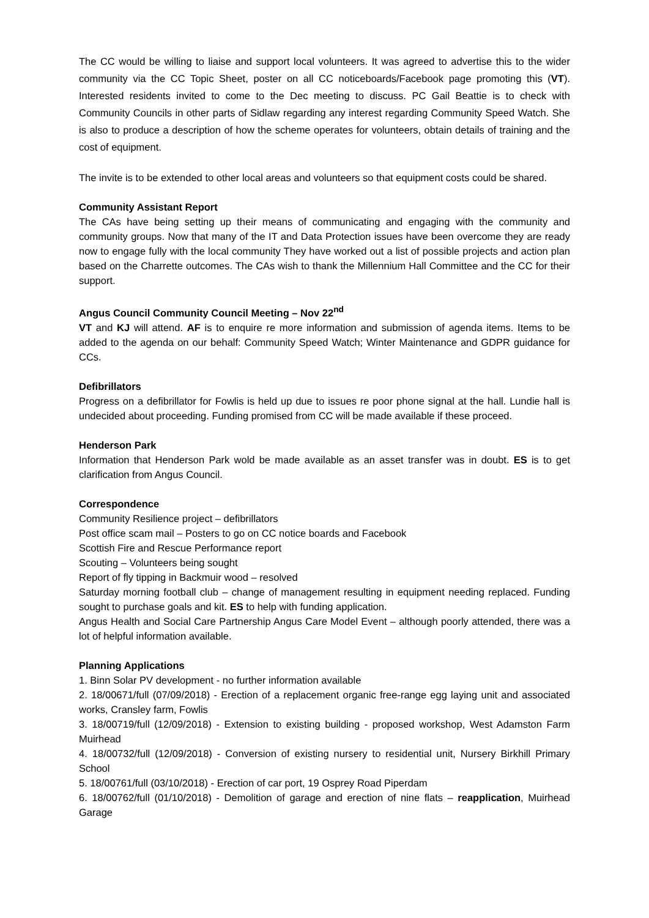The CC would be willing to liaise and support local volunteers. It was agreed to advertise this to the wider community via the CC Topic Sheet, poster on all CC noticeboards/Facebook page promoting this (VT). Interested residents invited to come to the Dec meeting to discuss. PC Gail Beattie is to check with Community Councils in other parts of Sidlaw regarding any interest regarding Community Speed Watch. She is also to produce a description of how the scheme operates for volunteers, obtain details of training and the cost of equipment.
The invite is to be extended to other local areas and volunteers so that equipment costs could be shared.
Community Assistant Report
The CAs have being setting up their means of communicating and engaging with the community and community groups. Now that many of the IT and Data Protection issues have been overcome they are ready now to engage fully with the local community They have worked out a list of possible projects and action plan based on the Charrette outcomes. The CAs wish to thank the Millennium Hall Committee and the CC for their support.
Angus Council Community Council Meeting – Nov 22<sup>nd</sup>
VT and KJ will attend. AF is to enquire re more information and submission of agenda items. Items to be added to the agenda on our behalf: Community Speed Watch; Winter Maintenance and GDPR guidance for CCs.
Defibrillators
Progress on a defibrillator for Fowlis is held up due to issues re poor phone signal at the hall. Lundie hall is undecided about proceeding. Funding promised from CC will be made available if these proceed.
Henderson Park
Information that Henderson Park wold be made available as an asset transfer was in doubt. ES is to get clarification from Angus Council.
Correspondence
Community Resilience project – defibrillators
Post office scam mail – Posters to go on CC notice boards and Facebook
Scottish Fire and Rescue Performance report
Scouting – Volunteers being sought
Report of fly tipping in Backmuir wood – resolved
Saturday morning football club – change of management resulting in equipment needing replaced. Funding sought to purchase goals and kit. ES to help with funding application.
Angus Health and Social Care Partnership Angus Care Model Event – although poorly attended, there was a lot of helpful information available.
Planning Applications
1. Binn Solar PV development - no further information available
2. 18/00671/full (07/09/2018) - Erection of a replacement organic free-range egg laying unit and associated works, Cransley farm, Fowlis
3. 18/00719/full (12/09/2018) - Extension to existing building - proposed workshop, West Adamston Farm Muirhead
4. 18/00732/full (12/09/2018) - Conversion of existing nursery to residential unit, Nursery Birkhill Primary School
5. 18/00761/full (03/10/2018) - Erection of car port, 19 Osprey Road Piperdam
6. 18/00762/full (01/10/2018) - Demolition of garage and erection of nine flats – reapplication, Muirhead Garage